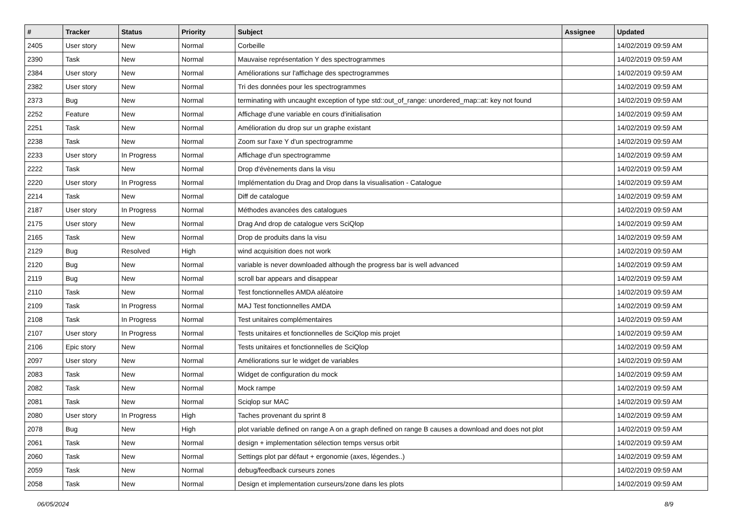| # | Tracker | Status | Priority | Subject | Assignee | Updated |
| --- | --- | --- | --- | --- | --- | --- |
| 2405 | User story | New | Normal | Corbeille | | 14/02/2019 09:59 AM |
| 2390 | Task | New | Normal | Mauvaise représentation Y des spectrogrammes | | 14/02/2019 09:59 AM |
| 2384 | User story | New | Normal | Améliorations sur l'affichage des spectrogrammes | | 14/02/2019 09:59 AM |
| 2382 | User story | New | Normal | Tri des données pour les spectrogrammes | | 14/02/2019 09:59 AM |
| 2373 | Bug | New | Normal | terminating with uncaught exception of type std::out_of_range: unordered_map::at: key not found | | 14/02/2019 09:59 AM |
| 2252 | Feature | New | Normal | Affichage d'une variable en cours d'initialisation | | 14/02/2019 09:59 AM |
| 2251 | Task | New | Normal | Amélioration du drop sur un graphe existant | | 14/02/2019 09:59 AM |
| 2238 | Task | New | Normal | Zoom sur l'axe Y d'un spectrogramme | | 14/02/2019 09:59 AM |
| 2233 | User story | In Progress | Normal | Affichage d'un spectrogramme | | 14/02/2019 09:59 AM |
| 2222 | Task | New | Normal | Drop d'évènements dans la visu | | 14/02/2019 09:59 AM |
| 2220 | User story | In Progress | Normal | Implémentation du Drag and Drop dans la visualisation - Catalogue | | 14/02/2019 09:59 AM |
| 2214 | Task | New | Normal | Diff de catalogue | | 14/02/2019 09:59 AM |
| 2187 | User story | In Progress | Normal | Méthodes avancées des catalogues | | 14/02/2019 09:59 AM |
| 2175 | User story | New | Normal | Drag And drop de catalogue vers SciQlop | | 14/02/2019 09:59 AM |
| 2165 | Task | New | Normal | Drop de produits dans la visu | | 14/02/2019 09:59 AM |
| 2129 | Bug | Resolved | High | wind acquisition does not work | | 14/02/2019 09:59 AM |
| 2120 | Bug | New | Normal | variable is never downloaded although the progress bar is well advanced | | 14/02/2019 09:59 AM |
| 2119 | Bug | New | Normal | scroll bar appears and disappear | | 14/02/2019 09:59 AM |
| 2110 | Task | New | Normal | Test fonctionnelles AMDA aléatoire | | 14/02/2019 09:59 AM |
| 2109 | Task | In Progress | Normal | MAJ Test fonctionnelles AMDA | | 14/02/2019 09:59 AM |
| 2108 | Task | In Progress | Normal | Test unitaires complémentaires | | 14/02/2019 09:59 AM |
| 2107 | User story | In Progress | Normal | Tests unitaires et fonctionnelles de SciQlop mis projet | | 14/02/2019 09:59 AM |
| 2106 | Epic story | New | Normal | Tests unitaires et fonctionnelles de SciQlop | | 14/02/2019 09:59 AM |
| 2097 | User story | New | Normal | Améliorations sur le widget de variables | | 14/02/2019 09:59 AM |
| 2083 | Task | New | Normal | Widget de configuration du mock | | 14/02/2019 09:59 AM |
| 2082 | Task | New | Normal | Mock rampe | | 14/02/2019 09:59 AM |
| 2081 | Task | New | Normal | Sciqlop sur MAC | | 14/02/2019 09:59 AM |
| 2080 | User story | In Progress | High | Taches provenant du sprint 8 | | 14/02/2019 09:59 AM |
| 2078 | Bug | New | High | plot variable defined on range A on a graph defined on range B causes a download and does not plot | | 14/02/2019 09:59 AM |
| 2061 | Task | New | Normal | design + implementation sélection temps versus orbit | | 14/02/2019 09:59 AM |
| 2060 | Task | New | Normal | Settings plot par défaut + ergonomie (axes, légendes..) | | 14/02/2019 09:59 AM |
| 2059 | Task | New | Normal | debug/feedback curseurs zones | | 14/02/2019 09:59 AM |
| 2058 | Task | New | Normal | Design et implementation curseurs/zone dans les plots | | 14/02/2019 09:59 AM |
06/05/2024 8/9